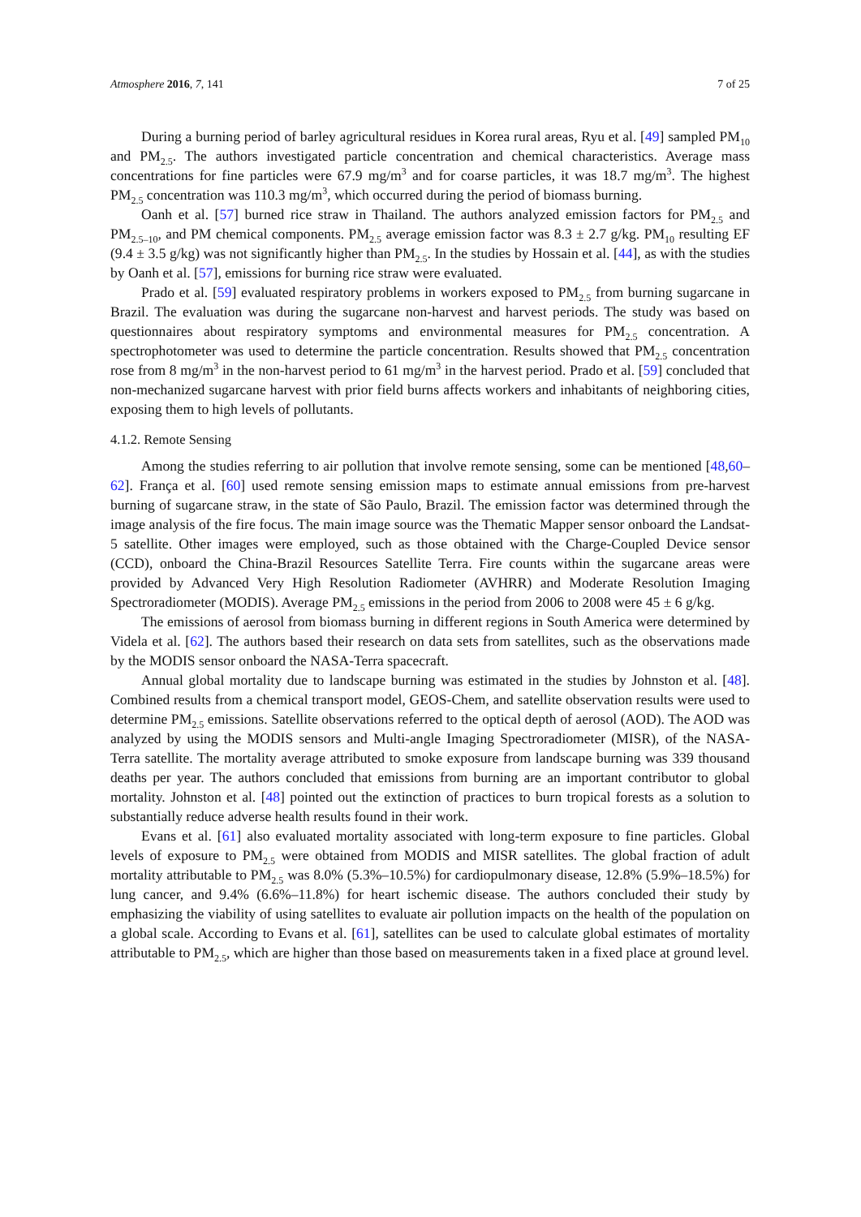Atmosphere 2016, 7, 141 7 of 25
During a burning period of barley agricultural residues in Korea rural areas, Ryu et al. [49] sampled PM<sub>10</sub> and PM<sub>2.5</sub>. The authors investigated particle concentration and chemical characteristics. Average mass concentrations for fine particles were 67.9 mg/m<sup>3</sup> and for coarse particles, it was 18.7 mg/m<sup>3</sup>. The highest PM<sub>2.5</sub> concentration was 110.3 mg/m<sup>3</sup>, which occurred during the period of biomass burning.
Oanh et al. [57] burned rice straw in Thailand. The authors analyzed emission factors for PM<sub>2.5</sub> and PM<sub>2.5–10</sub>, and PM chemical components. PM<sub>2.5</sub> average emission factor was 8.3 ± 2.7 g/kg. PM<sub>10</sub> resulting EF (9.4 ± 3.5 g/kg) was not significantly higher than PM<sub>2.5</sub>. In the studies by Hossain et al. [44], as with the studies by Oanh et al. [57], emissions for burning rice straw were evaluated.
Prado et al. [59] evaluated respiratory problems in workers exposed to PM<sub>2.5</sub> from burning sugarcane in Brazil. The evaluation was during the sugarcane non-harvest and harvest periods. The study was based on questionnaires about respiratory symptoms and environmental measures for PM<sub>2.5</sub> concentration. A spectrophotometer was used to determine the particle concentration. Results showed that PM<sub>2.5</sub> concentration rose from 8 mg/m<sup>3</sup> in the non-harvest period to 61 mg/m<sup>3</sup> in the harvest period. Prado et al. [59] concluded that non-mechanized sugarcane harvest with prior field burns affects workers and inhabitants of neighboring cities, exposing them to high levels of pollutants.
4.1.2. Remote Sensing
Among the studies referring to air pollution that involve remote sensing, some can be mentioned [48,60–62]. França et al. [60] used remote sensing emission maps to estimate annual emissions from pre-harvest burning of sugarcane straw, in the state of São Paulo, Brazil. The emission factor was determined through the image analysis of the fire focus. The main image source was the Thematic Mapper sensor onboard the Landsat-5 satellite. Other images were employed, such as those obtained with the Charge-Coupled Device sensor (CCD), onboard the China-Brazil Resources Satellite Terra. Fire counts within the sugarcane areas were provided by Advanced Very High Resolution Radiometer (AVHRR) and Moderate Resolution Imaging Spectroradiometer (MODIS). Average PM<sub>2.5</sub> emissions in the period from 2006 to 2008 were 45 ± 6 g/kg.
The emissions of aerosol from biomass burning in different regions in South America were determined by Videla et al. [62]. The authors based their research on data sets from satellites, such as the observations made by the MODIS sensor onboard the NASA-Terra spacecraft.
Annual global mortality due to landscape burning was estimated in the studies by Johnston et al. [48]. Combined results from a chemical transport model, GEOS-Chem, and satellite observation results were used to determine PM<sub>2.5</sub> emissions. Satellite observations referred to the optical depth of aerosol (AOD). The AOD was analyzed by using the MODIS sensors and Multi-angle Imaging Spectroradiometer (MISR), of the NASA-Terra satellite. The mortality average attributed to smoke exposure from landscape burning was 339 thousand deaths per year. The authors concluded that emissions from burning are an important contributor to global mortality. Johnston et al. [48] pointed out the extinction of practices to burn tropical forests as a solution to substantially reduce adverse health results found in their work.
Evans et al. [61] also evaluated mortality associated with long-term exposure to fine particles. Global levels of exposure to PM<sub>2.5</sub> were obtained from MODIS and MISR satellites. The global fraction of adult mortality attributable to PM<sub>2.5</sub> was 8.0% (5.3%–10.5%) for cardiopulmonary disease, 12.8% (5.9%–18.5%) for lung cancer, and 9.4% (6.6%–11.8%) for heart ischemic disease. The authors concluded their study by emphasizing the viability of using satellites to evaluate air pollution impacts on the health of the population on a global scale. According to Evans et al. [61], satellites can be used to calculate global estimates of mortality attributable to PM<sub>2.5</sub>, which are higher than those based on measurements taken in a fixed place at ground level.